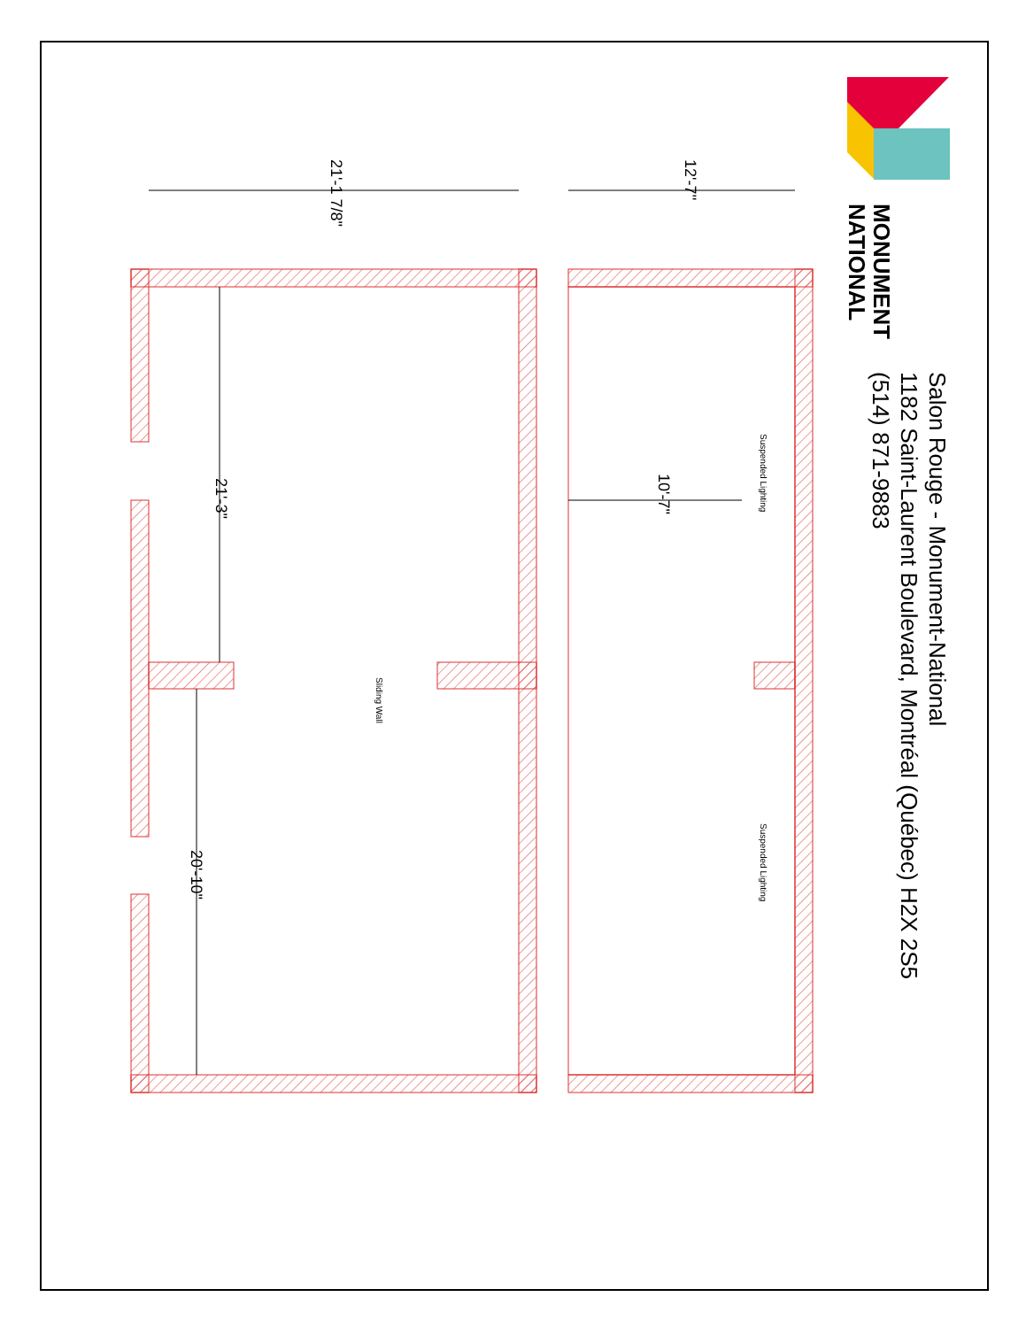Salon Rouge - Monument-National
1182 Saint-Laurent Boulevard, Montréal (Québec) H2X 2S5
(514) 871-9883
MONUMENT
NATIONAL
21'-1 7/8" 12'-7''
21'-3"
20'-10"
10'-7"
Suspended Lighting
Suspended Lighting
Sliding Wall